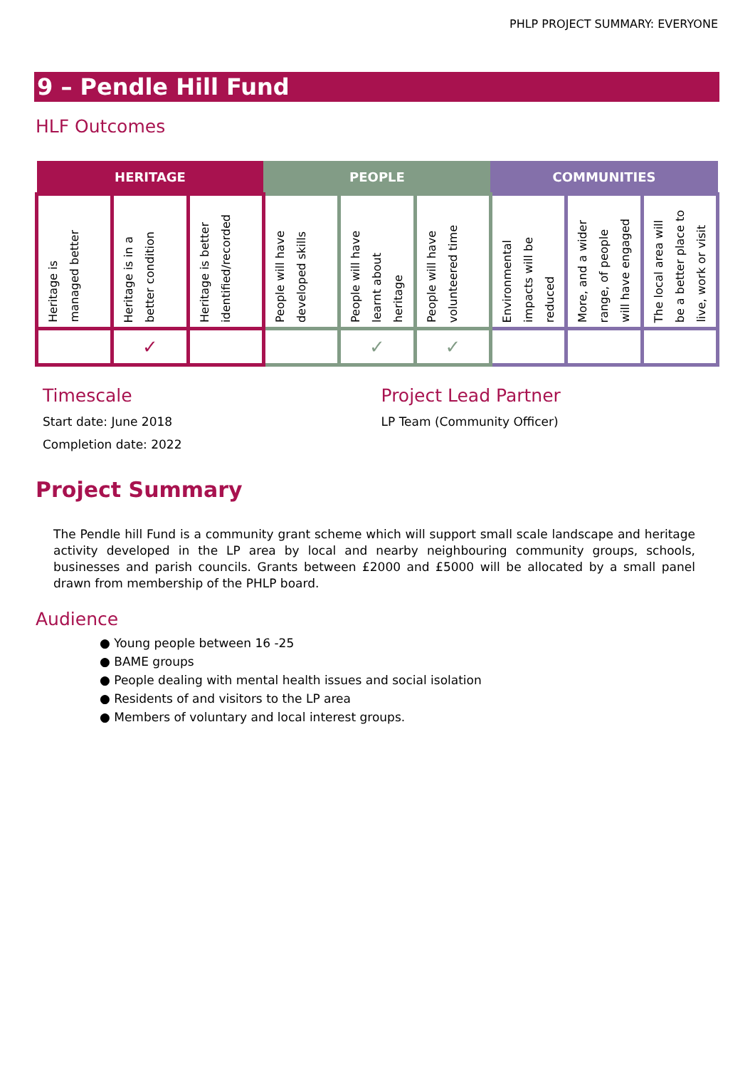PHLP PROJECT SUMMARY: EVERYONE
9 – Pendle Hill Fund
HLF Outcomes
| HERITAGE | | | PEOPLE | | | COMMUNITIES | | |
| --- | --- | --- | --- | --- | --- | --- | --- | --- |
| Heritage is managed better | Heritage is in a better condition | Heritage is better identified/recorded | People will have developed skills | People will have learnt about heritage | People will have volunteered time | Environmental impacts will be reduced | More, and a wider range, of people will have engaged | The local area will be a better place to live, work or visit |
| | ✓ | | | ✓ | ✓ | | | |
Timescale
Start date: June 2018
Completion date: 2022
Project Lead Partner
LP Team (Community Officer)
Project Summary
The Pendle hill Fund is a community grant scheme which will support small scale landscape and heritage activity developed in the LP area by local and nearby neighbouring community groups, schools, businesses and parish councils. Grants between £2000 and £5000 will be allocated by a small panel drawn from membership of the PHLP board.
Audience
● Young people between 16 -25
● BAME groups
● People dealing with mental health issues and social isolation
● Residents of and visitors to the LP area
● Members of voluntary and local interest groups.